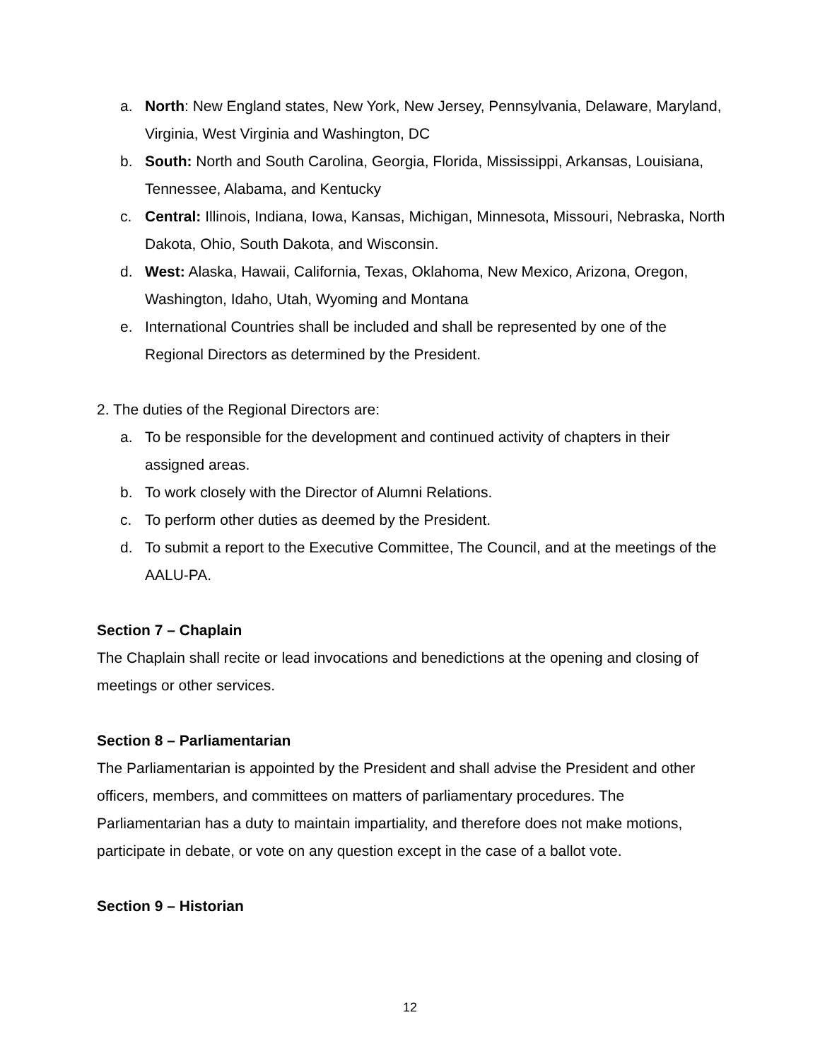a. North: New England states, New York, New Jersey, Pennsylvania, Delaware, Maryland, Virginia, West Virginia and Washington, DC
b. South: North and South Carolina, Georgia, Florida, Mississippi, Arkansas, Louisiana, Tennessee, Alabama, and Kentucky
c. Central: Illinois, Indiana, Iowa, Kansas, Michigan, Minnesota, Missouri, Nebraska, North Dakota, Ohio, South Dakota, and Wisconsin.
d. West: Alaska, Hawaii, California, Texas, Oklahoma, New Mexico, Arizona, Oregon, Washington, Idaho, Utah, Wyoming and Montana
e. International Countries shall be included and shall be represented by one of the Regional Directors as determined by the President.
2. The duties of the Regional Directors are:
a. To be responsible for the development and continued activity of chapters in their assigned areas.
b. To work closely with the Director of Alumni Relations.
c. To perform other duties as deemed by the President.
d. To submit a report to the Executive Committee, The Council, and at the meetings of the AALU-PA.
Section 7 – Chaplain
The Chaplain shall recite or lead invocations and benedictions at the opening and closing of meetings or other services.
Section 8 – Parliamentarian
The Parliamentarian is appointed by the President and shall advise the President and other officers, members, and committees on matters of parliamentary procedures. The Parliamentarian has a duty to maintain impartiality, and therefore does not make motions, participate in debate, or vote on any question except in the case of a ballot vote.
Section 9 – Historian
12